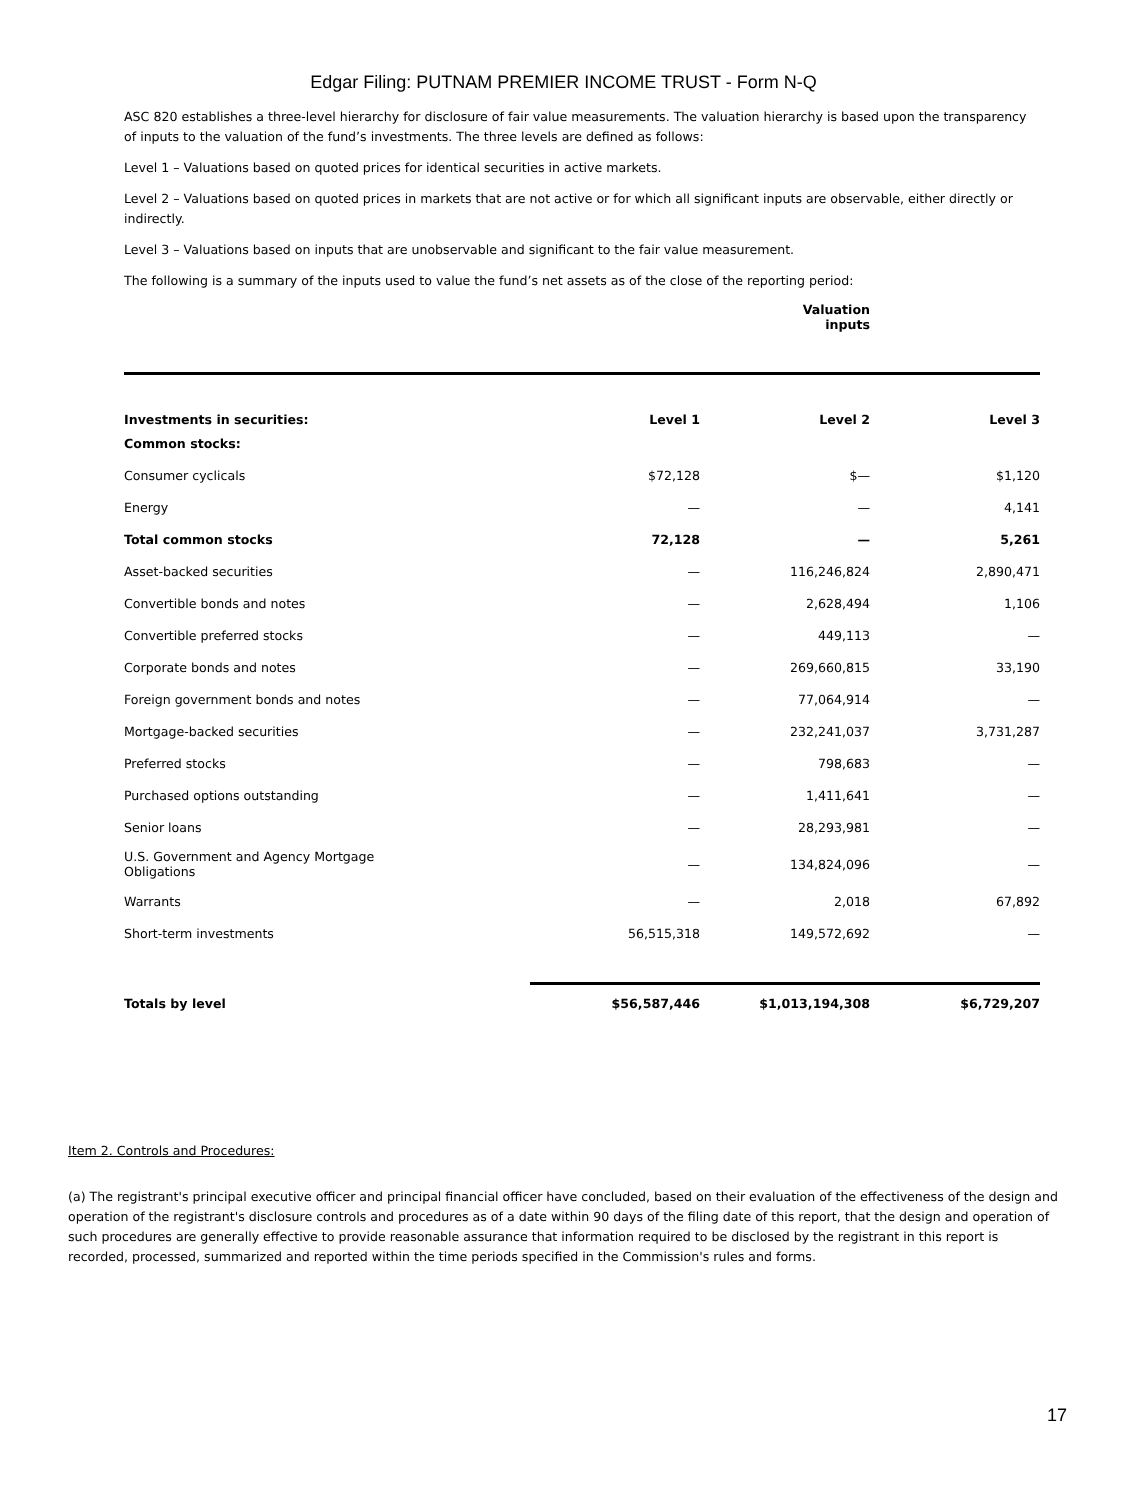Edgar Filing: PUTNAM PREMIER INCOME TRUST - Form N-Q
ASC 820 establishes a three-level hierarchy for disclosure of fair value measurements. The valuation hierarchy is based upon the transparency of inputs to the valuation of the fund’s investments. The three levels are defined as follows:
Level 1 – Valuations based on quoted prices for identical securities in active markets.
Level 2 – Valuations based on quoted prices in markets that are not active or for which all significant inputs are observable, either directly or indirectly.
Level 3 – Valuations based on inputs that are unobservable and significant to the fair value measurement.
The following is a summary of the inputs used to value the fund’s net assets as of the close of the reporting period:
| | | Valuation inputs | |
| Investments in securities: | Level 1 | Level 2 | Level 3 |
| Common stocks: | | | |
| Consumer cyclicals | $72,128 | $— | $1,120 |
| Energy | — | — | 4,141 |
| Total common stocks | 72,128 | — | 5,261 |
| Asset-backed securities | — | 116,246,824 | 2,890,471 |
| Convertible bonds and notes | — | 2,628,494 | 1,106 |
| Convertible preferred stocks | — | 449,113 | — |
| Corporate bonds and notes | — | 269,660,815 | 33,190 |
| Foreign government bonds and notes | — | 77,064,914 | — |
| Mortgage-backed securities | — | 232,241,037 | 3,731,287 |
| Preferred stocks | — | 798,683 | — |
| Purchased options outstanding | — | 1,411,641 | — |
| Senior loans | — | 28,293,981 | — |
| U.S. Government and Agency Mortgage Obligations | — | 134,824,096 | — |
| Warrants | — | 2,018 | 67,892 |
| Short-term investments | 56,515,318 | 149,572,692 | — |
| Totals by level | $56,587,446 | $1,013,194,308 | $6,729,207 |
Item 2. Controls and Procedures:
(a) The registrant's principal executive officer and principal financial officer have concluded, based on their evaluation of the effectiveness of the design and operation of the registrant's disclosure controls and procedures as of a date within 90 days of the filing date of this report, that the design and operation of such procedures are generally effective to provide reasonable assurance that information required to be disclosed by the registrant in this report is recorded, processed, summarized and reported within the time periods specified in the Commission's rules and forms.
17